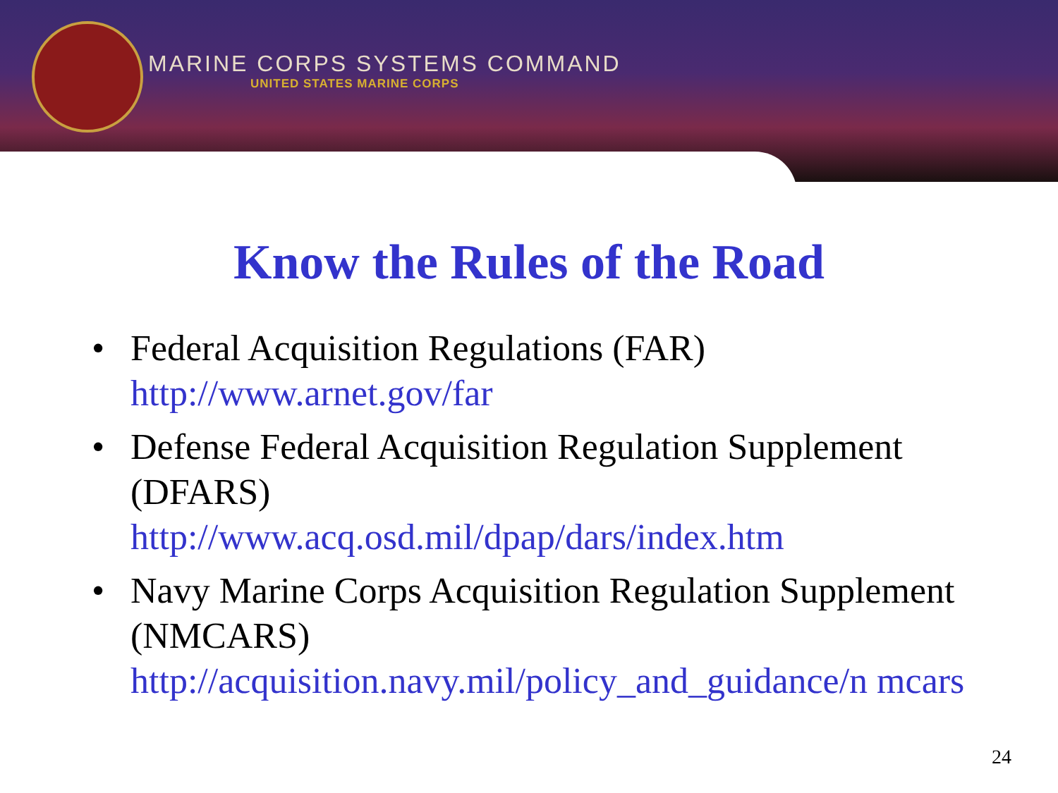MARINE CORPS SYSTEMS COMMAND
UNITED STATES MARINE CORPS
Know the Rules of the Road
• Federal Acquisition Regulations (FAR)
http://www.arnet.gov/far
• Defense Federal Acquisition Regulation Supplement (DFARS)
http://www.acq.osd.mil/dpap/dars/index.htm
• Navy Marine Corps Acquisition Regulation Supplement (NMCARS)
http://acquisition.navy.mil/policy_and_guidance/n mcars
24